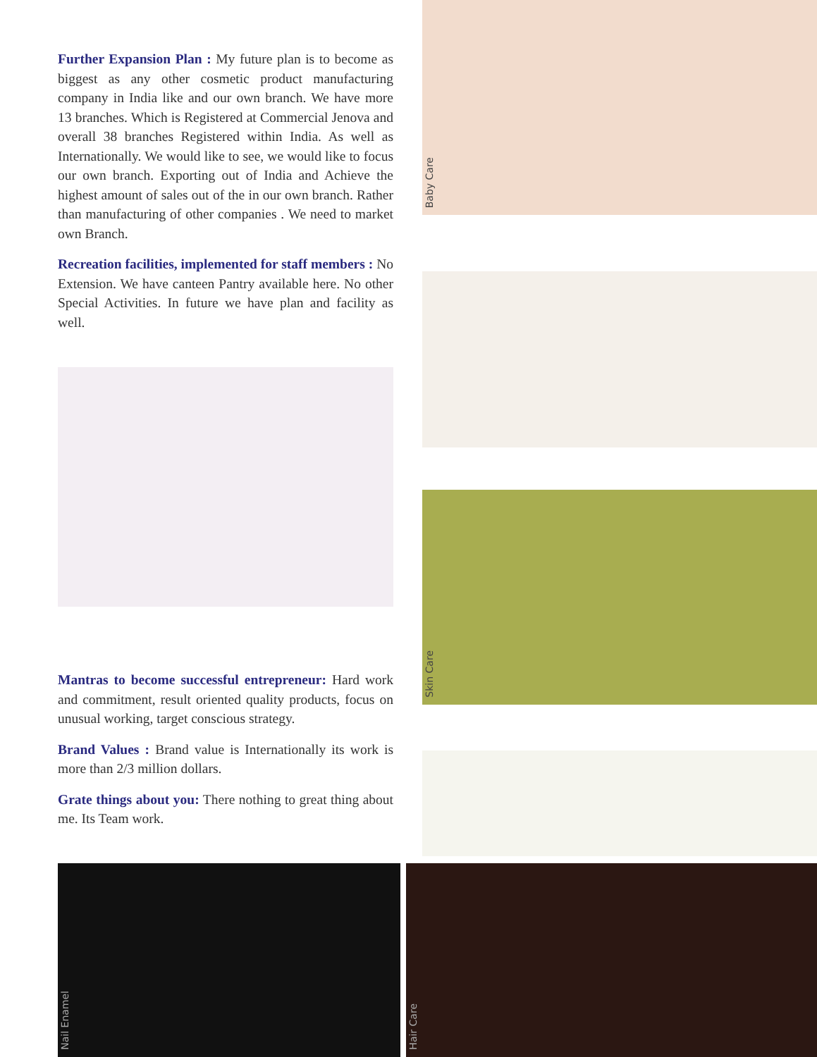Further Expansion Plan : My future plan is to become as biggest as any other cosmetic product manufacturing company in India like and our own branch. We have more 13 branches. Which is Registered at Commercial Jenova and overall 38 branches Registered within India. As well as Internationally. We would like to see, we would like to focus our own branch. Exporting out of India and Achieve the highest amount of sales out of the in our own branch. Rather than manufacturing of other companies . We need to market own Branch.
Recreation facilities, implemented for staff members : No Extension. We have canteen Pantry available here. No other Special Activities. In future we have plan and facility as well.
Mantras to become successful entrepreneur: Hard work and commitment, result oriented quality products, focus on unusual working, target conscious strategy.
Brand Values : Brand value is Internationally its work is more than 2/3 million dollars.
Grate things about you: There nothing to great thing about me. Its Team work.
Baby Care
Skin Care
Nail Enamel
Hair Care